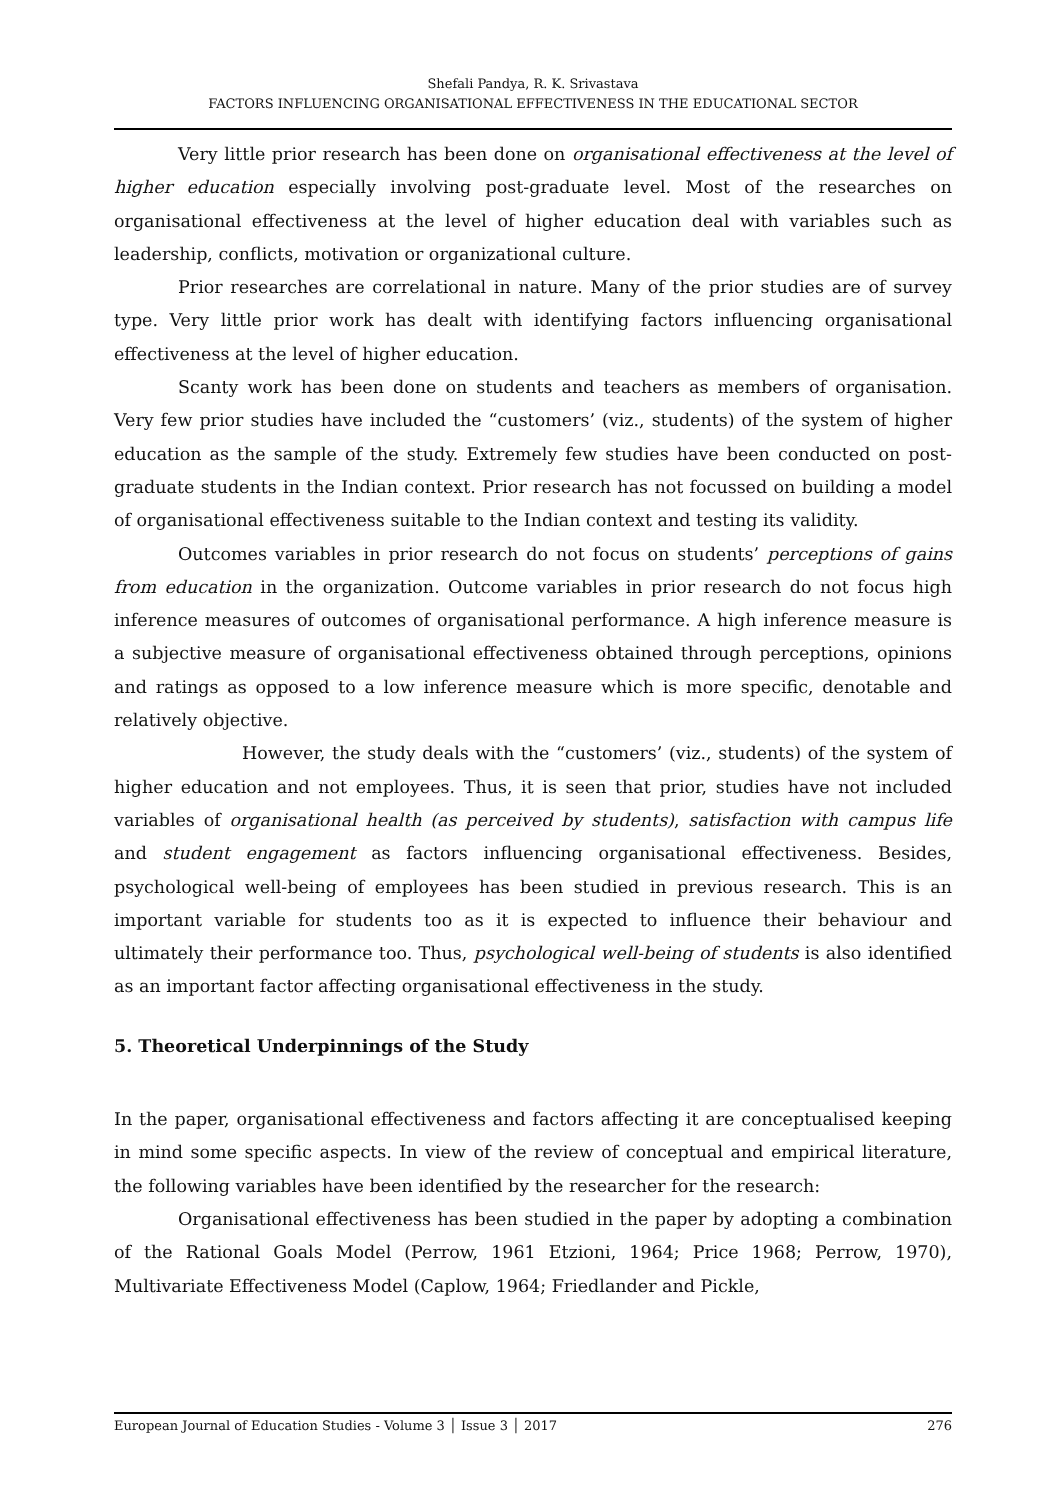Shefali Pandya, R. K. Srivastava
FACTORS INFLUENCING ORGANISATIONAL EFFECTIVENESS IN THE EDUCATIONAL SECTOR
Very little prior research has been done on organisational effectiveness at the level of higher education especially involving post-graduate level. Most of the researches on organisational effectiveness at the level of higher education deal with variables such as leadership, conflicts, motivation or organizational culture.
Prior researches are correlational in nature. Many of the prior studies are of survey type. Very little prior work has dealt with identifying factors influencing organisational effectiveness at the level of higher education.
Scanty work has been done on students and teachers as members of organisation. Very few prior studies have included the “customers’ (viz., students) of the system of higher education as the sample of the study. Extremely few studies have been conducted on post-graduate students in the Indian context. Prior research has not focussed on building a model of organisational effectiveness suitable to the Indian context and testing its validity.
Outcomes variables in prior research do not focus on students’ perceptions of gains from education in the organization. Outcome variables in prior research do not focus high inference measures of outcomes of organisational performance. A high inference measure is a subjective measure of organisational effectiveness obtained through perceptions, opinions and ratings as opposed to a low inference measure which is more specific, denotable and relatively objective.
However, the study deals with the “customers’ (viz., students) of the system of higher education and not employees. Thus, it is seen that prior, studies have not included variables of organisational health (as perceived by students), satisfaction with campus life and student engagement as factors influencing organisational effectiveness. Besides, psychological well-being of employees has been studied in previous research. This is an important variable for students too as it is expected to influence their behaviour and ultimately their performance too. Thus, psychological well-being of students is also identified as an important factor affecting organisational effectiveness in the study.
5. Theoretical Underpinnings of the Study
In the paper, organisational effectiveness and factors affecting it are conceptualised keeping in mind some specific aspects. In view of the review of conceptual and empirical literature, the following variables have been identified by the researcher for the research:
Organisational effectiveness has been studied in the paper by adopting a combination of the Rational Goals Model (Perrow, 1961 Etzioni, 1964; Price 1968; Perrow, 1970), Multivariate Effectiveness Model (Caplow, 1964; Friedlander and Pickle,
European Journal of Education Studies - Volume 3 │ Issue 3 │ 2017 276